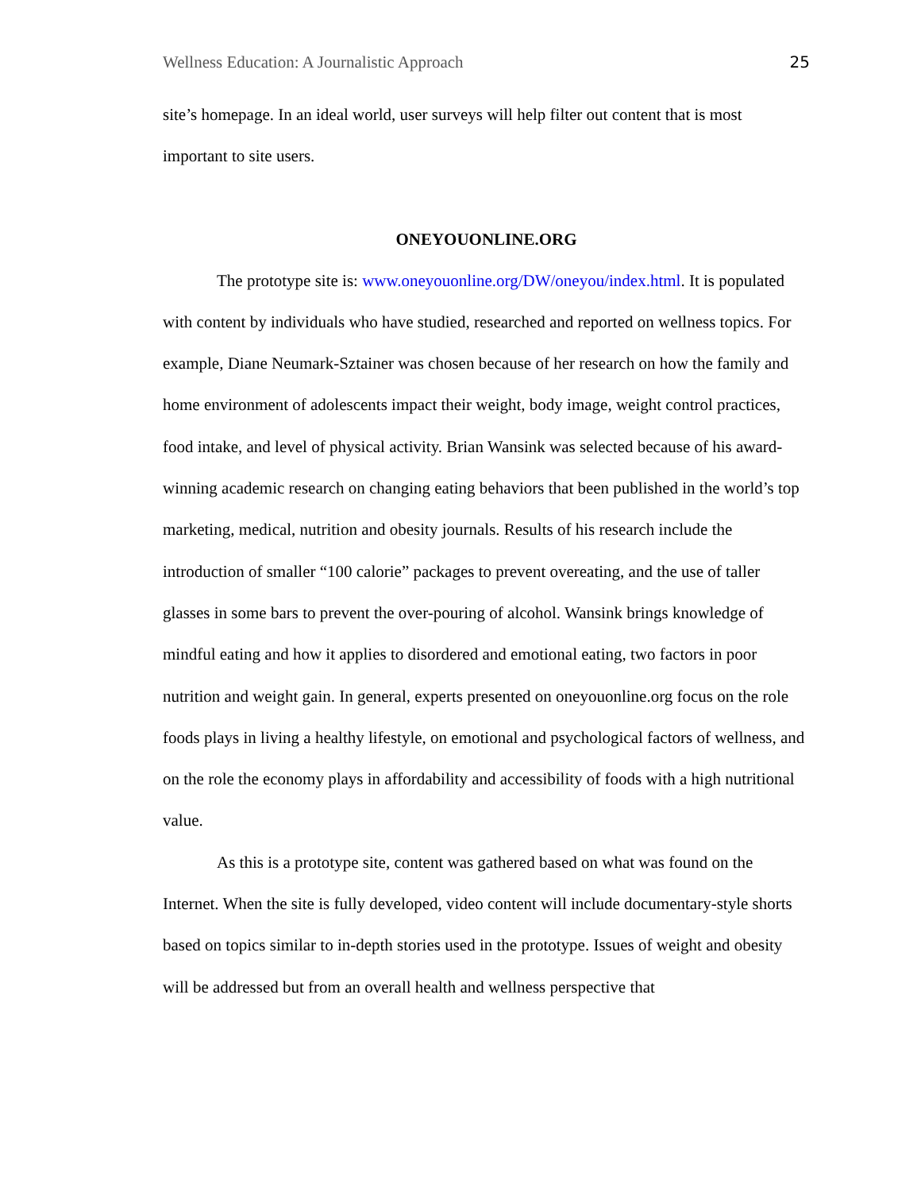Wellness Education: A Journalistic Approach 25
site’s homepage. In an ideal world, user surveys will help filter out content that is most important to site users.
ONEYOUONLINE.ORG
The prototype site is: www.oneyouonline.org/DW/oneyou/index.html. It is populated with content by individuals who have studied, researched and reported on wellness topics. For example, Diane Neumark-Sztainer was chosen because of her research on how the family and home environment of adolescents impact their weight, body image, weight control practices, food intake, and level of physical activity. Brian Wansink was selected because of his award-winning academic research on changing eating behaviors that been published in the world’s top marketing, medical, nutrition and obesity journals. Results of his research include the introduction of smaller “100 calorie” packages to prevent overeating, and the use of taller glasses in some bars to prevent the over-pouring of alcohol. Wansink brings knowledge of mindful eating and how it applies to disordered and emotional eating, two factors in poor nutrition and weight gain. In general, experts presented on oneyouonline.org focus on the role foods plays in living a healthy lifestyle, on emotional and psychological factors of wellness, and on the role the economy plays in affordability and accessibility of foods with a high nutritional value.
As this is a prototype site, content was gathered based on what was found on the Internet. When the site is fully developed, video content will include documentary-style shorts based on topics similar to in-depth stories used in the prototype. Issues of weight and obesity will be addressed but from an overall health and wellness perspective that